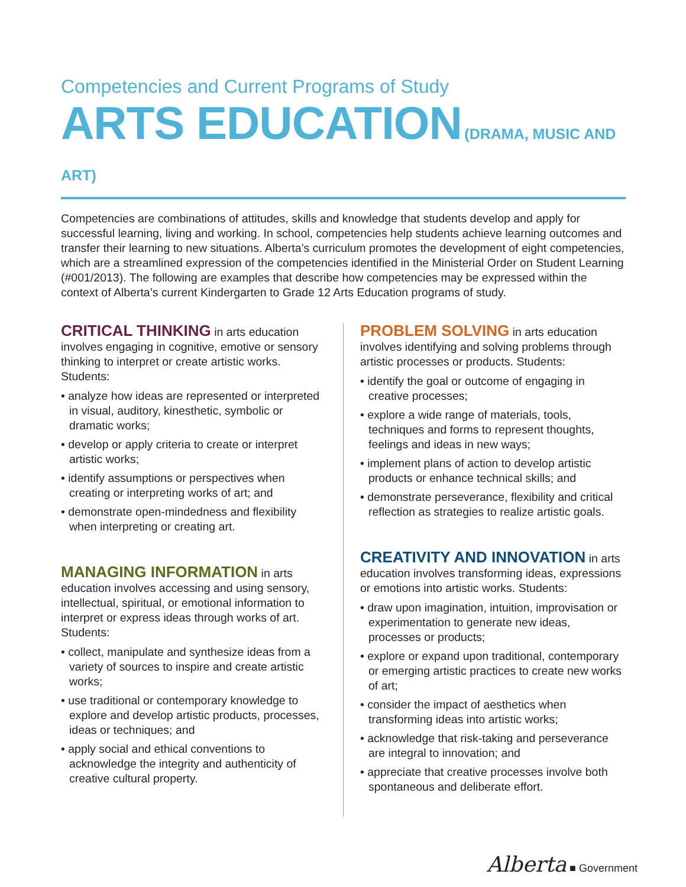Competencies and Current Programs of Study
ARTS EDUCATION (DRAMA, MUSIC AND ART)
Competencies are combinations of attitudes, skills and knowledge that students develop and apply for successful learning, living and working. In school, competencies help students achieve learning outcomes and transfer their learning to new situations. Alberta’s curriculum promotes the development of eight competencies, which are a streamlined expression of the competencies identified in the Ministerial Order on Student Learning (#001/2013). The following are examples that describe how competencies may be expressed within the context of Alberta’s current Kindergarten to Grade 12 Arts Education programs of study.
CRITICAL THINKING in arts education involves engaging in cognitive, emotive or sensory thinking to interpret or create artistic works. Students:
• analyze how ideas are represented or interpreted in visual, auditory, kinesthetic, symbolic or dramatic works;
• develop or apply criteria to create or interpret artistic works;
• identify assumptions or perspectives when creating or interpreting works of art; and
• demonstrate open-mindedness and flexibility when interpreting or creating art.
MANAGING INFORMATION in arts education involves accessing and using sensory, intellectual, spiritual, or emotional information to interpret or express ideas through works of art. Students:
• collect, manipulate and synthesize ideas from a variety of sources to inspire and create artistic works;
• use traditional or contemporary knowledge to explore and develop artistic products, processes, ideas or techniques; and
• apply social and ethical conventions to acknowledge the integrity and authenticity of creative cultural property.
PROBLEM SOLVING in arts education involves identifying and solving problems through artistic processes or products. Students:
• identify the goal or outcome of engaging in creative processes;
• explore a wide range of materials, tools, techniques and forms to represent thoughts, feelings and ideas in new ways;
• implement plans of action to develop artistic products or enhance technical skills; and
• demonstrate perseverance, flexibility and critical reflection as strategies to realize artistic goals.
CREATIVITY AND INNOVATION in arts education involves transforming ideas, expressions or emotions into artistic works. Students:
• draw upon imagination, intuition, improvisation or experimentation to generate new ideas, processes or products;
• explore or expand upon traditional, contemporary or emerging artistic practices to create new works of art;
• consider the impact of aesthetics when transforming ideas into artistic works;
• acknowledge that risk-taking and perseverance are integral to innovation; and
• appreciate that creative processes involve both spontaneous and deliberate effort.
Alberta ■ Government